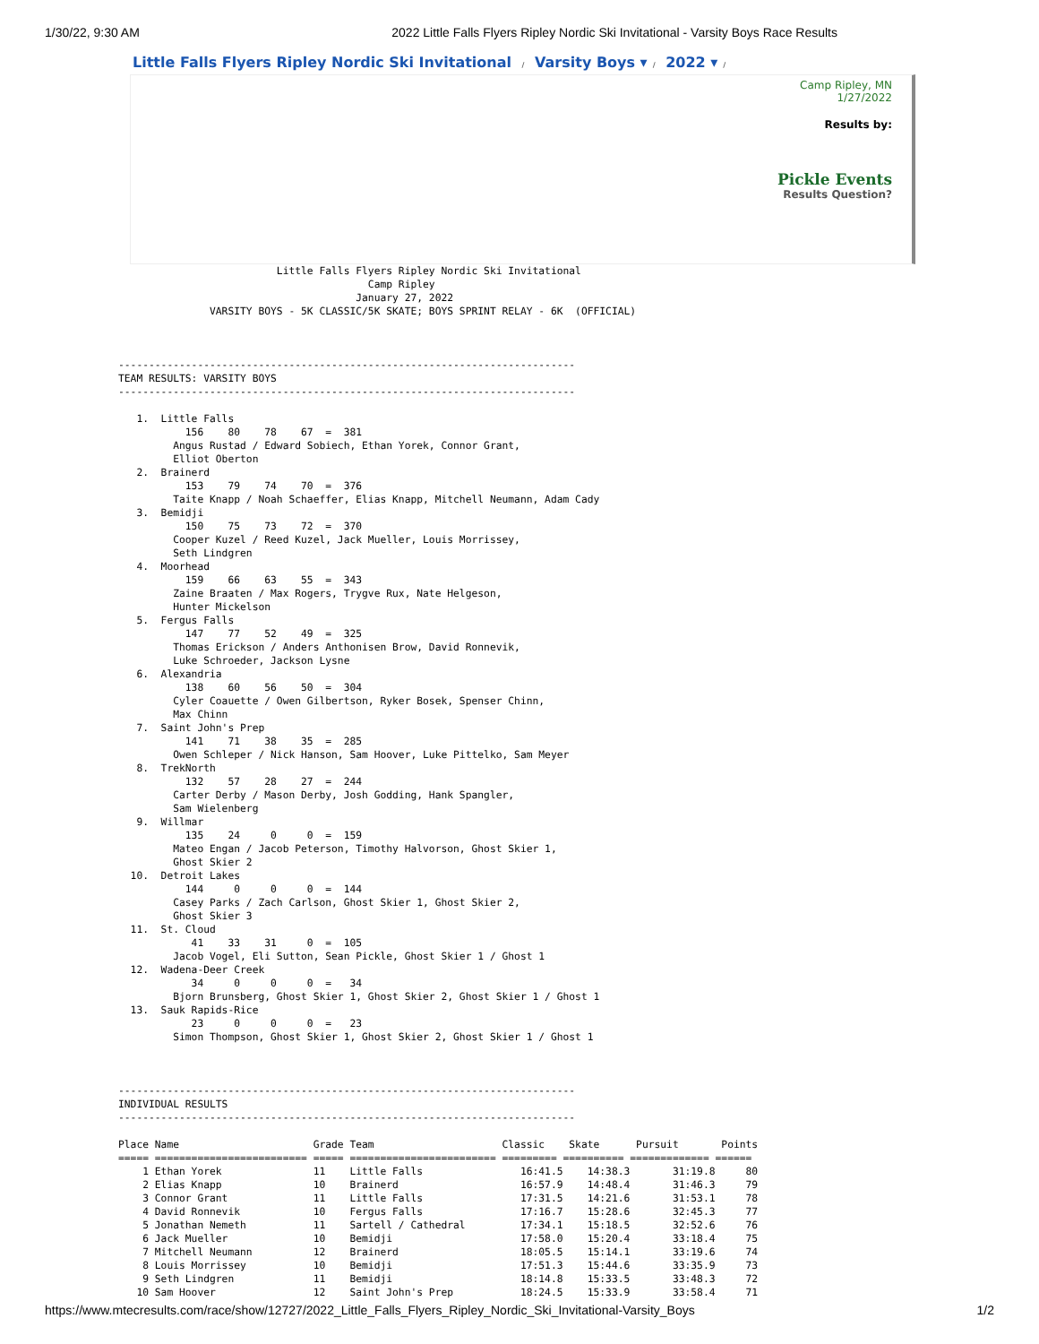1/30/22, 9:30 AM 2022 Little Falls Flyers Ripley Nordic Ski Invitational - Varsity Boys Race Results
Little Falls Flyers Ripley Nordic Ski Invitational / Varsity Boys ▾ / 2022 ▾ /
Camp Ripley, MN
1/27/2022
Results by:
Pickle Events
Results Question?
                          Little Falls Flyers Ripley Nordic Ski Invitational
                                         Camp Ripley
                                       January 27, 2022
               VARSITY BOYS - 5K CLASSIC/5K SKATE; BOYS SPRINT RELAY - 6K  (OFFICIAL)



---------------------------------------------------------------------------
TEAM RESULTS: VARSITY BOYS
---------------------------------------------------------------------------

   1.  Little Falls
           156    80    78    67  =  381
         Angus Rustad / Edward Sobiech, Ethan Yorek, Connor Grant,
         Elliot Oberton
   2.  Brainerd
           153    79    74    70  =  376
         Taite Knapp / Noah Schaeffer, Elias Knapp, Mitchell Neumann, Adam Cady
   3.  Bemidji
           150    75    73    72  =  370
         Cooper Kuzel / Reed Kuzel, Jack Mueller, Louis Morrissey,
         Seth Lindgren
   4.  Moorhead
           159    66    63    55  =  343
         Zaine Braaten / Max Rogers, Trygve Rux, Nate Helgeson,
         Hunter Mickelson
   5.  Fergus Falls
           147    77    52    49  =  325
         Thomas Erickson / Anders Anthonisen Brow, David Ronnevik,
         Luke Schroeder, Jackson Lysne
   6.  Alexandria
           138    60    56    50  =  304
         Cyler Coauette / Owen Gilbertson, Ryker Bosek, Spenser Chinn,
         Max Chinn
   7.  Saint John's Prep
           141    71    38    35  =  285
         Owen Schleper / Nick Hanson, Sam Hoover, Luke Pittelko, Sam Meyer
   8.  TrekNorth
           132    57    28    27  =  244
         Carter Derby / Mason Derby, Josh Godding, Hank Spangler,
         Sam Wielenberg
   9.  Willmar
           135    24     0     0  =  159
         Mateo Engan / Jacob Peterson, Timothy Halvorson, Ghost Skier 1,
         Ghost Skier 2
  10.  Detroit Lakes
           144     0     0     0  =  144
         Casey Parks / Zach Carlson, Ghost Skier 1, Ghost Skier 2,
         Ghost Skier 3
  11.  St. Cloud
            41    33    31     0  =  105
         Jacob Vogel, Eli Sutton, Sean Pickle, Ghost Skier 1 / Ghost 1
  12.  Wadena-Deer Creek
            34     0     0     0  =   34
         Bjorn Brunsberg, Ghost Skier 1, Ghost Skier 2, Ghost Skier 1 / Ghost 1
  13.  Sauk Rapids-Rice
            23     0     0     0  =   23
         Simon Thompson, Ghost Skier 1, Ghost Skier 2, Ghost Skier 1 / Ghost 1



---------------------------------------------------------------------------
INDIVIDUAL RESULTS
---------------------------------------------------------------------------

Place Name                      Grade Team                     Classic    Skate      Pursuit       Points
===== ========================= ===== ======================== ========= ========== ============= ======
    1 Ethan Yorek               11    Little Falls                16:41.5    14:38.3       31:19.8     80
    2 Elias Knapp               10    Brainerd                    16:57.9    14:48.4       31:46.3     79
    3 Connor Grant              11    Little Falls                17:31.5    14:21.6       31:53.1     78
    4 David Ronnevik            10    Fergus Falls                17:16.7    15:28.6       32:45.3     77
    5 Jonathan Nemeth           11    Sartell / Cathedral         17:34.1    15:18.5       32:52.6     76
    6 Jack Mueller              10    Bemidji                     17:58.0    15:20.4       33:18.4     75
    7 Mitchell Neumann          12    Brainerd                    18:05.5    15:14.1       33:19.6     74
    8 Louis Morrissey           10    Bemidji                     17:51.3    15:44.6       33:35.9     73
    9 Seth Lindgren             11    Bemidji                     18:14.8    15:33.5       33:48.3     72
   10 Sam Hoover                12    Saint John's Prep           18:24.5    15:33.9       33:58.4     71
https://www.mtecresults.com/race/show/12727/2022_Little_Falls_Flyers_Ripley_Nordic_Ski_Invitational-Varsity_Boys 1/2